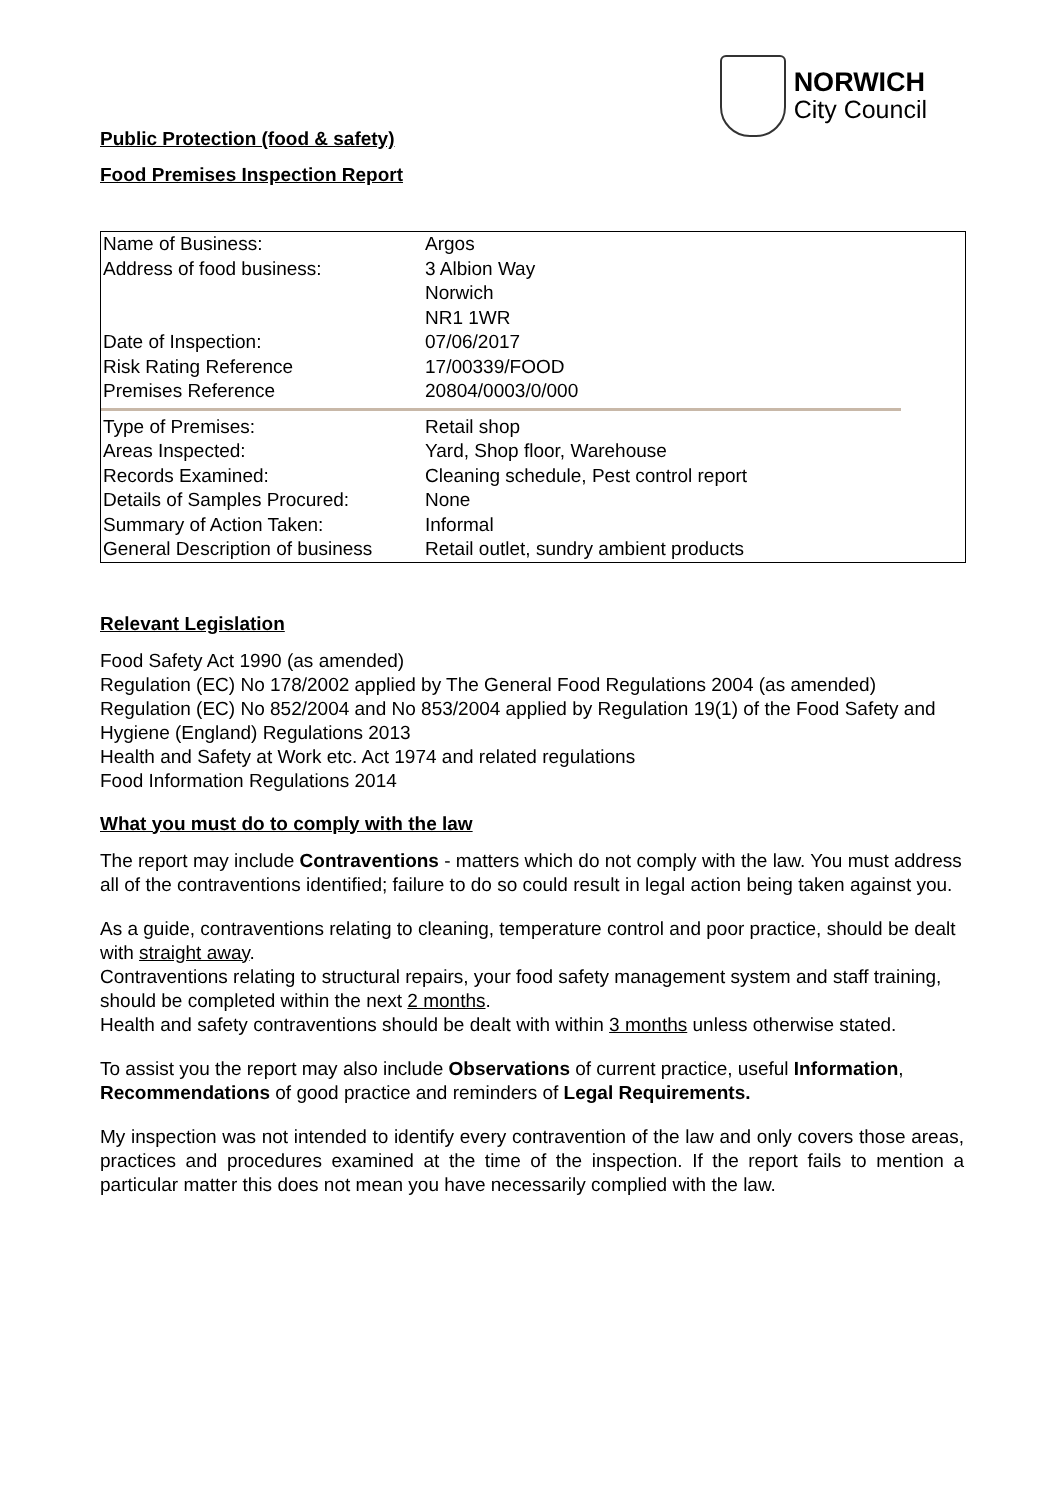NORWICH
City Council
Public Protection (food & safety)
Food Premises Inspection Report
| Name of Business: | Argos |
| Address of food business: | 3 Albion Way Norwich NR1 1WR |
| Date of Inspection: | 07/06/2017 |
| Risk Rating Reference | 17/00339/FOOD |
| Premises Reference | 20804/0003/0/000 |
| Type of Premises: | Retail shop |
| Areas Inspected: | Yard, Shop floor, Warehouse |
| Records Examined: | Cleaning schedule, Pest control report |
| Details of Samples Procured: | None |
| Summary of Action Taken: | Informal |
| General Description of business | Retail outlet, sundry ambient products |
Relevant Legislation
Food Safety Act 1990 (as amended)
Regulation (EC) No 178/2002 applied by The General Food Regulations 2004 (as amended)
Regulation (EC) No 852/2004 and No 853/2004 applied by Regulation 19(1) of the Food Safety and Hygiene (England) Regulations 2013
Health and Safety at Work etc. Act 1974 and related regulations
Food Information Regulations 2014
What you must do to comply with the law
The report may include Contraventions - matters which do not comply with the law. You must address all of the contraventions identified; failure to do so could result in legal action being taken against you.
As a guide, contraventions relating to cleaning, temperature control and poor practice, should be dealt with straight away.
Contraventions relating to structural repairs, your food safety management system and staff training, should be completed within the next 2 months.
Health and safety contraventions should be dealt with within 3 months unless otherwise stated.
To assist you the report may also include Observations of current practice, useful Information, Recommendations of good practice and reminders of Legal Requirements.
My inspection was not intended to identify every contravention of the law and only covers those areas, practices and procedures examined at the time of the inspection. If the report fails to mention a particular matter this does not mean you have necessarily complied with the law.